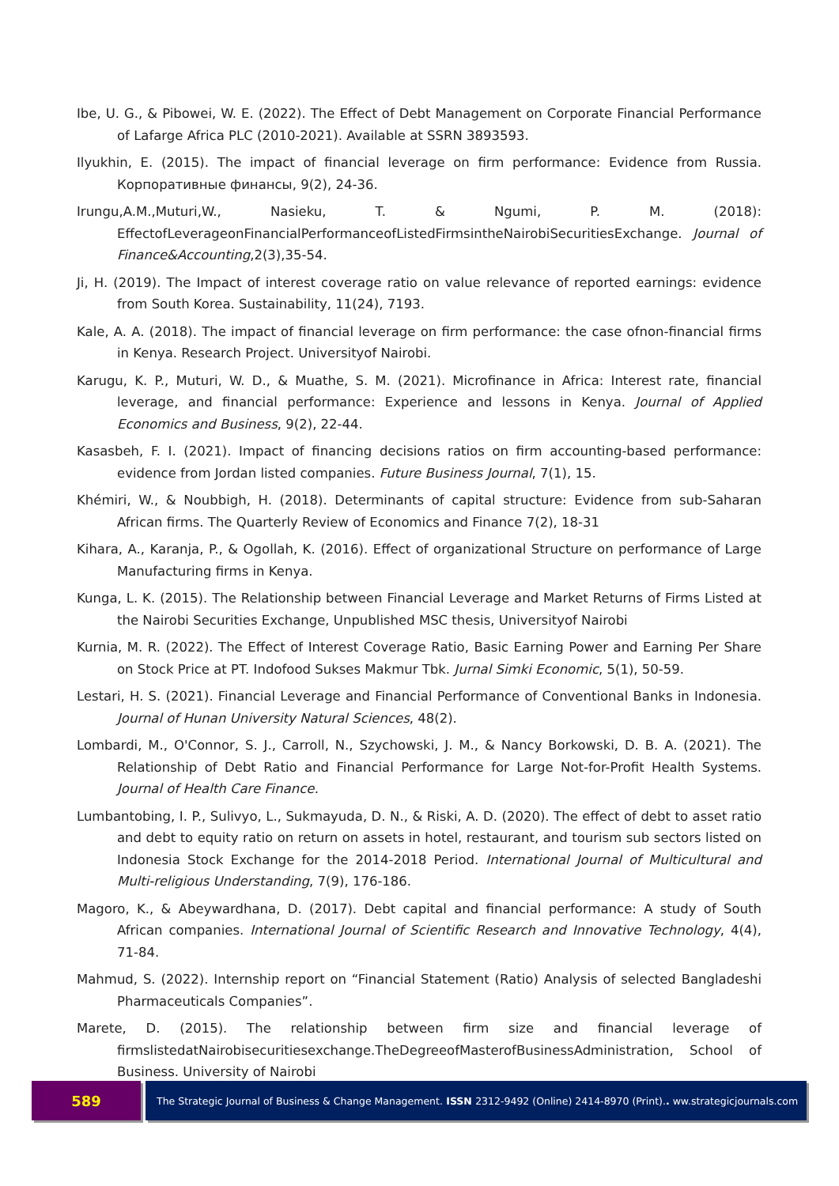Ibe, U. G., & Pibowei, W. E. (2022). The Effect of Debt Management on Corporate Financial Performance of Lafarge Africa PLC (2010-2021). Available at SSRN 3893593.
Ilyukhin, E. (2015). The impact of financial leverage on firm performance: Evidence from Russia. Корпоративные финансы, 9(2), 24-36.
Irungu,A.M.,Muturi,W., Nasieku, T. & Ngumi, P. M. (2018): EffectofLeverageonFinancialPerformanceofListedFirmsintheNairobiSecuritiesExchange. Journal of Finance&Accounting,2(3),35-54.
Ji, H. (2019). The Impact of interest coverage ratio on value relevance of reported earnings: evidence from South Korea. Sustainability, 11(24), 7193.
Kale, A. A. (2018). The impact of financial leverage on firm performance: the case ofnon-financial firms in Kenya. Research Project. Universityof Nairobi.
Karugu, K. P., Muturi, W. D., & Muathe, S. M. (2021). Microfinance in Africa: Interest rate, financial leverage, and financial performance: Experience and lessons in Kenya. Journal of Applied Economics and Business, 9(2), 22-44.
Kasasbeh, F. I. (2021). Impact of financing decisions ratios on firm accounting-based performance: evidence from Jordan listed companies. Future Business Journal, 7(1), 15.
Khémiri, W., & Noubbigh, H. (2018). Determinants of capital structure: Evidence from sub-Saharan African firms. The Quarterly Review of Economics and Finance 7(2), 18-31
Kihara, A., Karanja, P., & Ogollah, K. (2016). Effect of organizational Structure on performance of Large Manufacturing firms in Kenya.
Kunga, L. K. (2015). The Relationship between Financial Leverage and Market Returns of Firms Listed at the Nairobi Securities Exchange, Unpublished MSC thesis, Universityof Nairobi
Kurnia, M. R. (2022). The Effect of Interest Coverage Ratio, Basic Earning Power and Earning Per Share on Stock Price at PT. Indofood Sukses Makmur Tbk. Jurnal Simki Economic, 5(1), 50-59.
Lestari, H. S. (2021). Financial Leverage and Financial Performance of Conventional Banks in Indonesia. Journal of Hunan University Natural Sciences, 48(2).
Lombardi, M., O'Connor, S. J., Carroll, N., Szychowski, J. M., & Nancy Borkowski, D. B. A. (2021). The Relationship of Debt Ratio and Financial Performance for Large Not-for-Profit Health Systems. Journal of Health Care Finance.
Lumbantobing, I. P., Sulivyo, L., Sukmayuda, D. N., & Riski, A. D. (2020). The effect of debt to asset ratio and debt to equity ratio on return on assets in hotel, restaurant, and tourism sub sectors listed on Indonesia Stock Exchange for the 2014-2018 Period. International Journal of Multicultural and Multi-religious Understanding, 7(9), 176-186.
Magoro, K., & Abeywardhana, D. (2017). Debt capital and financial performance: A study of South African companies. International Journal of Scientific Research and Innovative Technology, 4(4), 71-84.
Mahmud, S. (2022). Internship report on “Financial Statement (Ratio) Analysis of selected Bangladeshi Pharmaceuticals Companies”.
Marete, D. (2015). The relationship between firm size and financial leverage of firmslistedatNairobisecuritiesexchange.TheDegreeofMasterofBusinessAdministration, School of Business. University of Nairobi
589
The Strategic Journal of Business & Change Management. ISSN 2312-9492 (Online) 2414-8970 (Print).. ww.strategicjournals.com